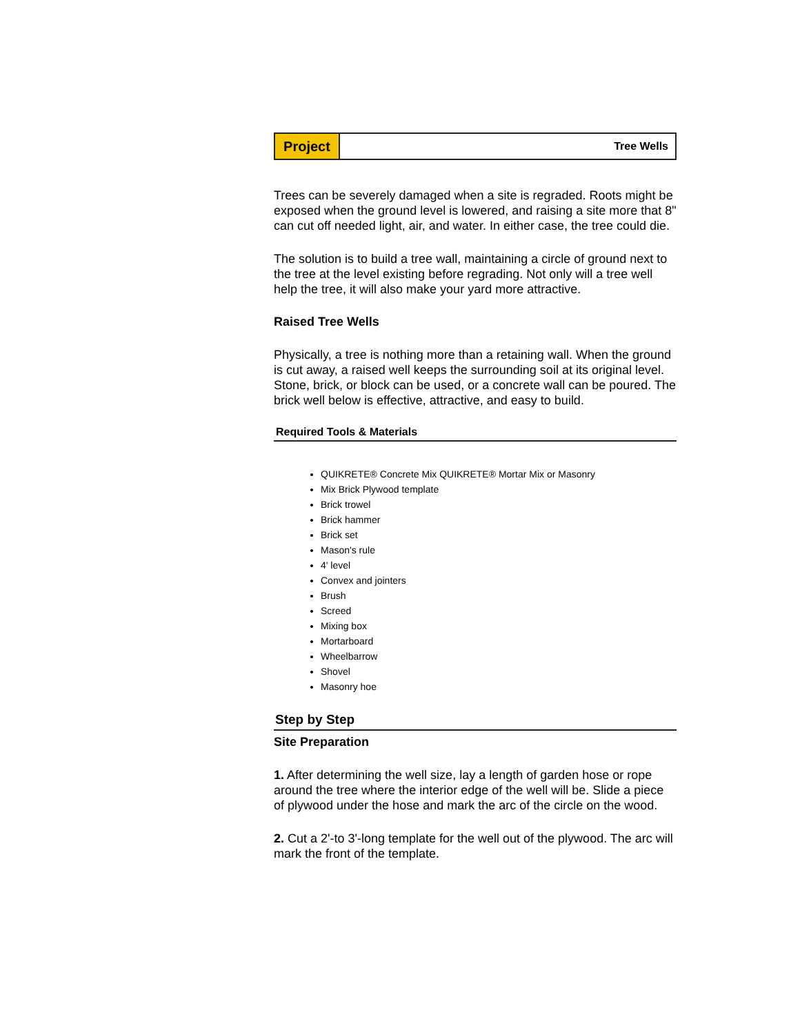Project
Tree Wells
Trees can be severely damaged when a site is regraded. Roots might be exposed when the ground level is lowered, and raising a site more that 8" can cut off needed light, air, and water. In either case, the tree could die.
The solution is to build a tree wall, maintaining a circle of ground next to the tree at the level existing before regrading. Not only will a tree well help the tree, it will also make your yard more attractive.
Raised Tree Wells
Physically, a tree is nothing more than a retaining wall. When the ground is cut away, a raised well keeps the surrounding soil at its original level. Stone, brick, or block can be used, or a concrete wall can be poured. The brick well below is effective, attractive, and easy to build.
Required Tools & Materials
QUIKRETE® Concrete Mix QUIKRETE® Mortar Mix or Masonry
Mix Brick Plywood template
Brick trowel
Brick hammer
Brick set
Mason's rule
4' level
Convex and jointers
Brush
Screed
Mixing box
Mortarboard
Wheelbarrow
Shovel
Masonry hoe
Step by Step
Site Preparation
1. After determining the well size, lay a length of garden hose or rope around the tree where the interior edge of the well will be. Slide a piece of plywood under the hose and mark the arc of the circle on the wood.
2. Cut a 2'-to 3'-long template for the well out of the plywood. The arc will mark the front of the template.